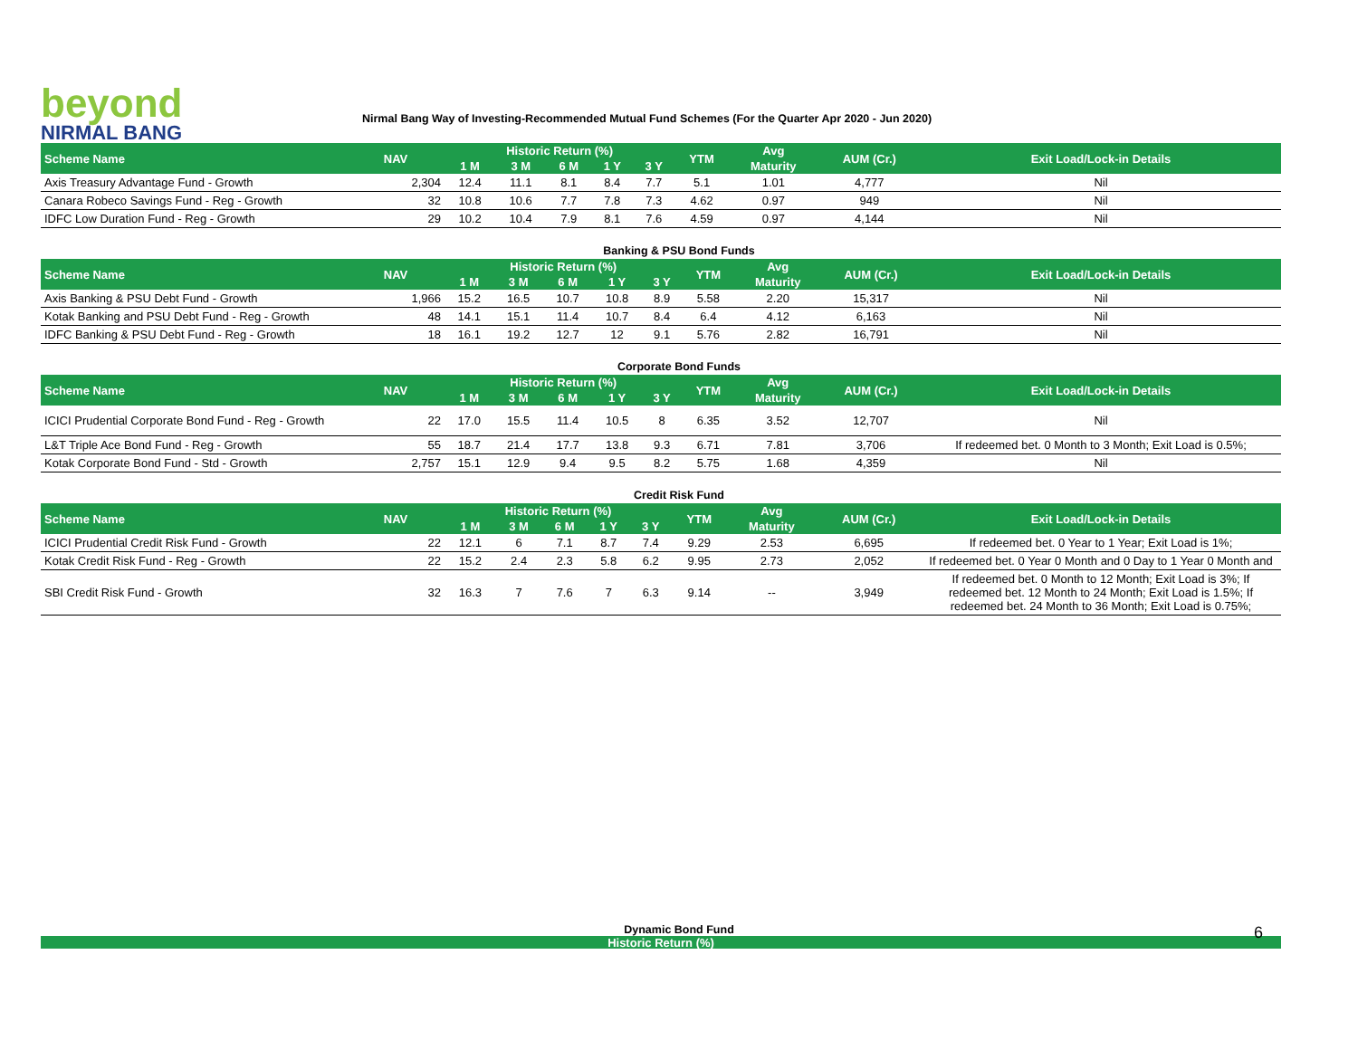beyond
NIRMAL BANG
Nirmal Bang Way of Investing-Recommended Mutual Fund Schemes (For the Quarter Apr 2020 - Jun 2020)
| Scheme Name | NAV | Historic Return (%) | | | | | YTM | Avg | AUM (Cr.) | Exit Load/Lock-in Details |
| --- | --- | --- | --- | --- | --- | --- | --- | --- | --- | --- |
| | | 1 M | 3 M | 6 M | 1 Y | 3 Y | | Maturity | | |
| Axis Treasury Advantage Fund - Growth | 2,304 | 12.4 | 11.1 | 8.1 | 8.4 | 7.7 | 5.1 | 1.01 | 4,777 | Nil |
| Canara Robeco Savings Fund - Reg - Growth | 32 | 10.8 | 10.6 | 7.7 | 7.8 | 7.3 | 4.62 | 0.97 | 949 | Nil |
| IDFC Low Duration Fund - Reg - Growth | 29 | 10.2 | 10.4 | 7.9 | 8.1 | 7.6 | 4.59 | 0.97 | 4,144 | Nil |
Banking & PSU Bond Funds
| Scheme Name | NAV | Historic Return (%) | | | | | YTM | Avg | AUM (Cr.) | Exit Load/Lock-in Details |
| --- | --- | --- | --- | --- | --- | --- | --- | --- | --- | --- |
| | | 1 M | 3 M | 6 M | 1 Y | 3 Y | | Maturity | | |
| Axis Banking & PSU Debt Fund - Growth | 1,966 | 15.2 | 16.5 | 10.7 | 10.8 | 8.9 | 5.58 | 2.20 | 15,317 | Nil |
| Kotak Banking and PSU Debt Fund - Reg - Growth | 48 | 14.1 | 15.1 | 11.4 | 10.7 | 8.4 | 6.4 | 4.12 | 6,163 | Nil |
| IDFC Banking & PSU Debt Fund - Reg - Growth | 18 | 16.1 | 19.2 | 12.7 | 12 | 9.1 | 5.76 | 2.82 | 16,791 | Nil |
Corporate Bond Funds
| Scheme Name | NAV | Historic Return (%) | | | | | YTM | Avg | AUM (Cr.) | Exit Load/Lock-in Details |
| --- | --- | --- | --- | --- | --- | --- | --- | --- | --- | --- |
| | | 1 M | 3 M | 6 M | 1 Y | 3 Y | | Maturity | | |
| ICICI Prudential Corporate Bond Fund - Reg - Growth | 22 | 17.0 | 15.5 | 11.4 | 10.5 | 8 | 6.35 | 3.52 | 12,707 | Nil |
| L&T Triple Ace Bond Fund - Reg - Growth | 55 | 18.7 | 21.4 | 17.7 | 13.8 | 9.3 | 6.71 | 7.81 | 3,706 | If redeemed bet. 0 Month to 3 Month; Exit Load is 0.5%; |
| Kotak Corporate Bond Fund - Std - Growth | 2,757 | 15.1 | 12.9 | 9.4 | 9.5 | 8.2 | 5.75 | 1.68 | 4,359 | Nil |
Credit Risk Fund
| Scheme Name | NAV | Historic Return (%) | | | | | YTM | Avg | AUM (Cr.) | Exit Load/Lock-in Details |
| --- | --- | --- | --- | --- | --- | --- | --- | --- | --- | --- |
| | | 1 M | 3 M | 6 M | 1 Y | 3 Y | | Maturity | | |
| ICICI Prudential Credit Risk Fund - Growth | 22 | 12.1 | 6 | 7.1 | 8.7 | 7.4 | 9.29 | 2.53 | 6,695 | If redeemed bet. 0 Year to 1 Year; Exit Load is 1%; |
| Kotak Credit Risk Fund - Reg - Growth | 22 | 15.2 | 2.4 | 2.3 | 5.8 | 6.2 | 9.95 | 2.73 | 2,052 | If redeemed bet. 0 Year 0 Month and 0 Day to 1 Year 0 Month and |
| SBI Credit Risk Fund - Growth | 32 | 16.3 | 7 | 7.6 | 7 | 6.3 | 9.14 | -- | 3,949 | If redeemed bet. 0 Month to 12 Month; Exit Load is 3%; If redeemed bet. 12 Month to 24 Month; Exit Load is 1.5%; If redeemed bet. 24 Month to 36 Month; Exit Load is 0.75%; |
Dynamic Bond Fund 6
Historic Return (%)